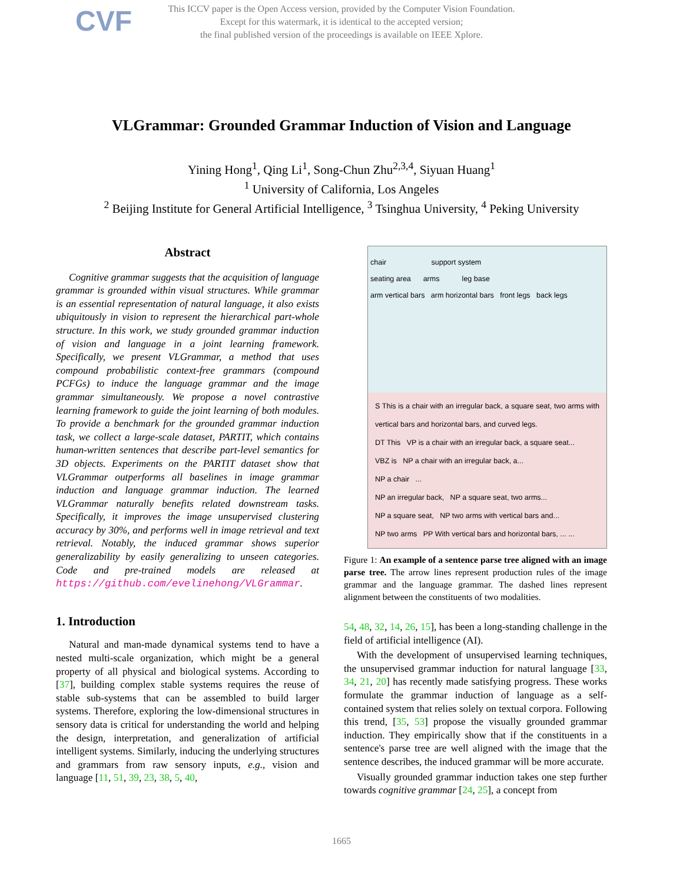CVF This ICCV paper is the Open Access version, provided by the Computer Vision Foundation.
Except for this watermark, it is identical to the accepted version;
the final published version of the proceedings is available on IEEE Xplore.
VLGrammar: Grounded Grammar Induction of Vision and Language
Yining Hong<sup>1</sup>, Qing Li<sup>1</sup>, Song-Chun Zhu<sup>2,3,4</sup>, Siyuan Huang<sup>1</sup>
<sup>1</sup> University of California, Los Angeles
<sup>2</sup> Beijing Institute for General Artificial Intelligence, <sup>3</sup> Tsinghua University, <sup>4</sup> Peking University
Abstract
Cognitive grammar suggests that the acquisition of language grammar is grounded within visual structures. While grammar is an essential representation of natural language, it also exists ubiquitously in vision to represent the hierarchical part-whole structure. In this work, we study grounded grammar induction of vision and language in a joint learning framework. Specifically, we present VLGrammar, a method that uses compound probabilistic context-free grammars (compound PCFGs) to induce the language grammar and the image grammar simultaneously. We propose a novel contrastive learning framework to guide the joint learning of both modules. To provide a benchmark for the grounded grammar induction task, we collect a large-scale dataset, PARTIT, which contains human-written sentences that describe part-level semantics for 3D objects. Experiments on the PARTIT dataset show that VLGrammar outperforms all baselines in image grammar induction and language grammar induction. The learned VLGrammar naturally benefits related downstream tasks. Specifically, it improves the image unsupervised clustering accuracy by 30%, and performs well in image retrieval and text retrieval. Notably, the induced grammar shows superior generalizability by easily generalizing to unseen categories. Code and pre-trained models are released at https://github.com/evelinehong/VLGrammar.
1. Introduction
Natural and man-made dynamical systems tend to have a nested multi-scale organization, which might be a general property of all physical and biological systems. According to [37], building complex stable systems requires the reuse of stable sub-systems that can be assembled to build larger systems. Therefore, exploring the low-dimensional structures in sensory data is critical for understanding the world and helping the design, interpretation, and generalization of artificial intelligent systems. Similarly, inducing the underlying structures and grammars from raw sensory inputs, e.g., vision and language [11, 51, 39, 23, 38, 5, 40,
chair support system
seating area arms leg base
arm vertical bars arm horizontal bars front legs back legs
S This is a chair with an irregular back, a square seat, two arms with vertical bars and horizontal bars, and curved legs.
DT This VP is a chair with an irregular back, a square seat...
VBZ is NP a chair with an irregular back, a...
NP a chair ...
NP an irregular back, NP a square seat, two arms...
NP a square seat, NP two arms with vertical bars and...
NP two arms PP With vertical bars and horizontal bars, ... ...
Figure 1: An example of a sentence parse tree aligned with an image parse tree. The arrow lines represent production rules of the image grammar and the language grammar. The dashed lines represent alignment between the constituents of two modalities.
54, 48, 32, 14, 26, 15], has been a long-standing challenge in the field of artificial intelligence (AI).
With the development of unsupervised learning techniques, the unsupervised grammar induction for natural language [33, 34, 21, 20] has recently made satisfying progress. These works formulate the grammar induction of language as a self-contained system that relies solely on textual corpora. Following this trend, [35, 53] propose the visually grounded grammar induction. They empirically show that if the constituents in a sentence's parse tree are well aligned with the image that the sentence describes, the induced grammar will be more accurate.
Visually grounded grammar induction takes one step further towards cognitive grammar [24, 25], a concept from
1665